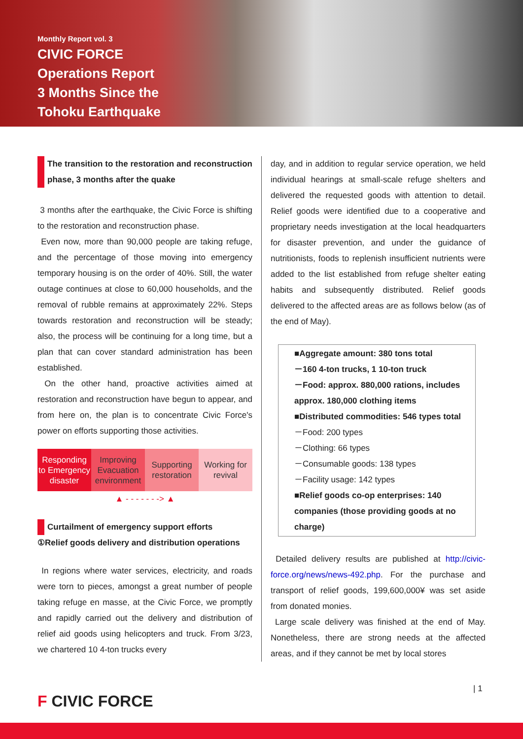Monthly Report vol. 3
CIVIC FORCE
Operations Report
3 Months Since the
Tohoku Earthquake
The transition to the restoration and reconstruction phase, 3 months after the quake
3 months after the earthquake, the Civic Force is shifting to the restoration and reconstruction phase.
Even now, more than 90,000 people are taking refuge, and the percentage of those moving into emergency temporary housing is on the order of 40%. Still, the water outage continues at close to 60,000 households, and the removal of rubble remains at approximately 22%. Steps towards restoration and reconstruction will be steady; also, the process will be continuing for a long time, but a plan that can cover standard administration has been established.
On the other hand, proactive activities aimed at restoration and reconstruction have begun to appear, and from here on, the plan is to concentrate Civic Force's power on efforts supporting those activities.
Responding to Emergency disaster
Improving Evacuation environment
Supporting restoration Working for revival
▲ - - - - - - -> ▲
Curtailment of emergency support efforts
①Relief goods delivery and distribution operations
In regions where water services, electricity, and roads were torn to pieces, amongst a great number of people taking refuge en masse, at the Civic Force, we promptly and rapidly carried out the delivery and distribution of relief aid goods using helicopters and truck. From 3/23, we chartered 10 4-ton trucks every
day, and in addition to regular service operation, we held individual hearings at small-scale refuge shelters and delivered the requested goods with attention to detail. Relief goods were identified due to a cooperative and proprietary needs investigation at the local headquarters for disaster prevention, and under the guidance of nutritionists, foods to replenish insufficient nutrients were added to the list established from refuge shelter eating habits and subsequently distributed. Relief goods delivered to the affected areas are as follows below (as of the end of May).
■Aggregate amount: 380 tons total
－160 4-ton trucks, 1 10-ton truck
－Food: approx. 880,000 rations, includes approx. 180,000 clothing items
■Distributed commodities: 546 types total
－Food: 200 types
－Clothing: 66 types
－Consumable goods: 138 types
－Facility usage: 142 types
■Relief goods co-op enterprises: 140 companies (those providing goods at no charge)
Detailed delivery results are published at http://civic-force.org/news/news-492.php. For the purchase and transport of relief goods, 199,600,000¥ was set aside from donated monies.
Large scale delivery was finished at the end of May. Nonetheless, there are strong needs at the affected areas, and if they cannot be met by local stores
F CIVIC FORCE
| 1